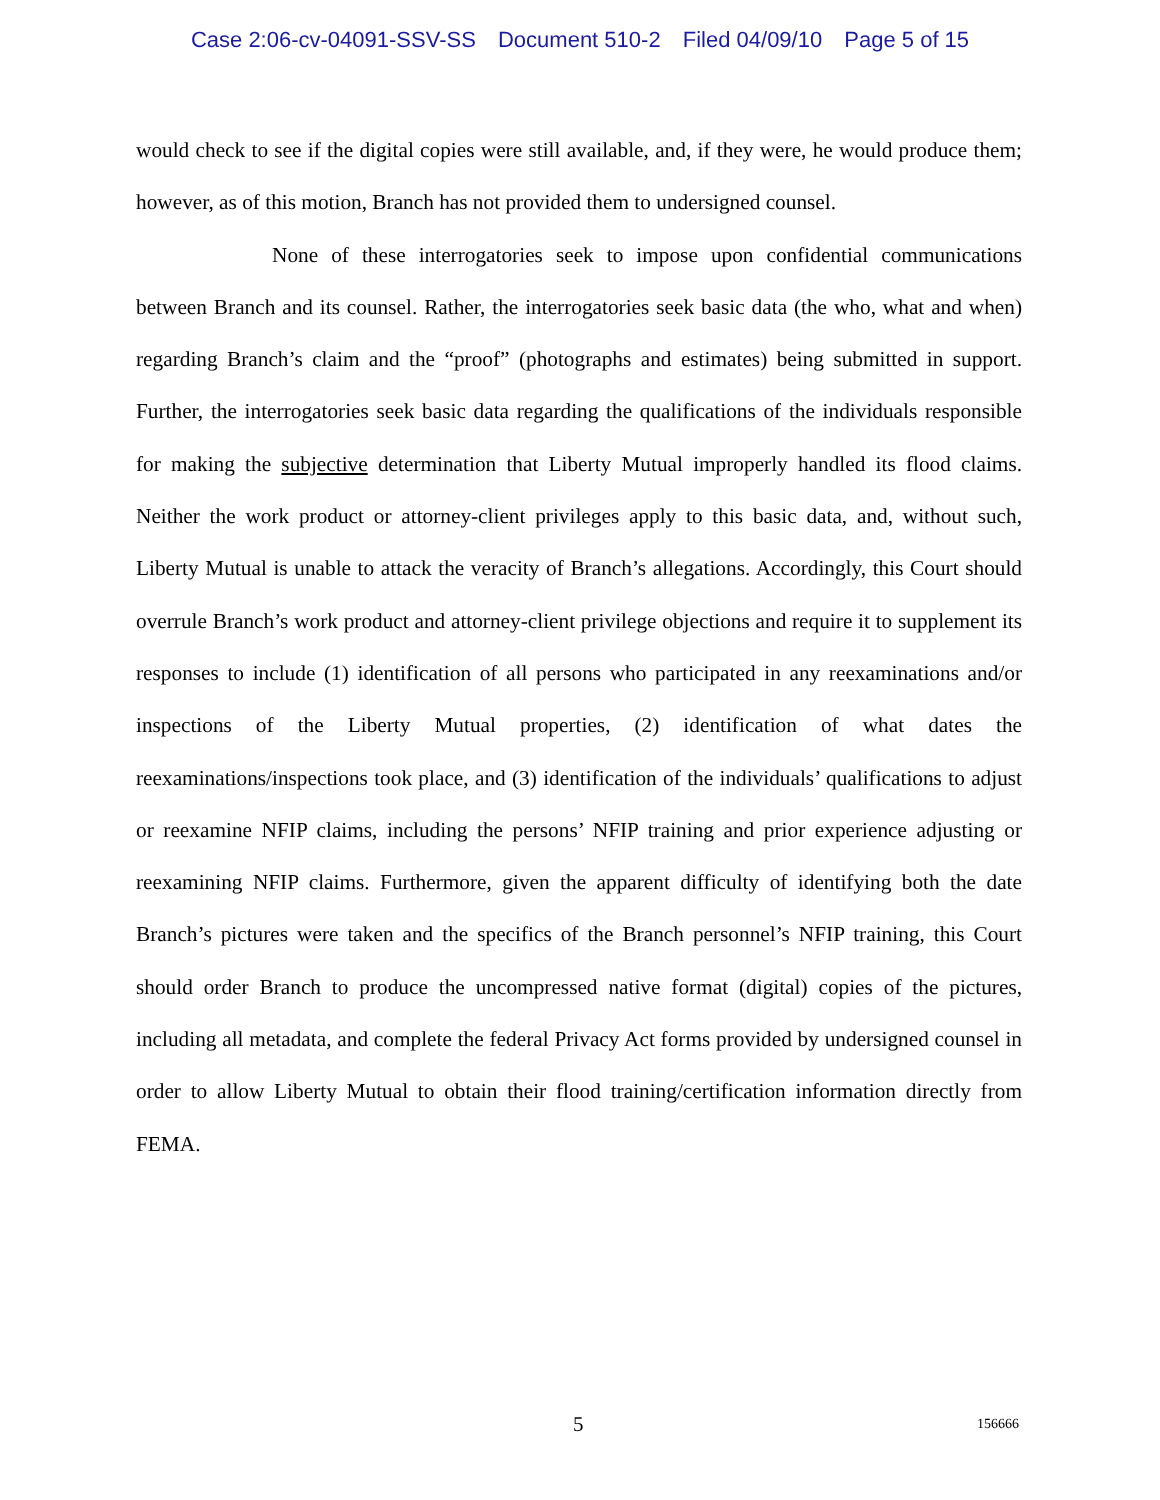Case 2:06-cv-04091-SSV-SS Document 510-2 Filed 04/09/10 Page 5 of 15
would check to see if the digital copies were still available, and, if they were, he would produce them; however, as of this motion, Branch has not provided them to undersigned counsel.
None of these interrogatories seek to impose upon confidential communications between Branch and its counsel. Rather, the interrogatories seek basic data (the who, what and when) regarding Branch’s claim and the “proof” (photographs and estimates) being submitted in support. Further, the interrogatories seek basic data regarding the qualifications of the individuals responsible for making the subjective determination that Liberty Mutual improperly handled its flood claims. Neither the work product or attorney-client privileges apply to this basic data, and, without such, Liberty Mutual is unable to attack the veracity of Branch’s allegations. Accordingly, this Court should overrule Branch’s work product and attorney-client privilege objections and require it to supplement its responses to include (1) identification of all persons who participated in any reexaminations and/or inspections of the Liberty Mutual properties, (2) identification of what dates the reexaminations/inspections took place, and (3) identification of the individuals’ qualifications to adjust or reexamine NFIP claims, including the persons’ NFIP training and prior experience adjusting or reexamining NFIP claims. Furthermore, given the apparent difficulty of identifying both the date Branch’s pictures were taken and the specifics of the Branch personnel’s NFIP training, this Court should order Branch to produce the uncompressed native format (digital) copies of the pictures, including all metadata, and complete the federal Privacy Act forms provided by undersigned counsel in order to allow Liberty Mutual to obtain their flood training/certification information directly from FEMA.
5 156666